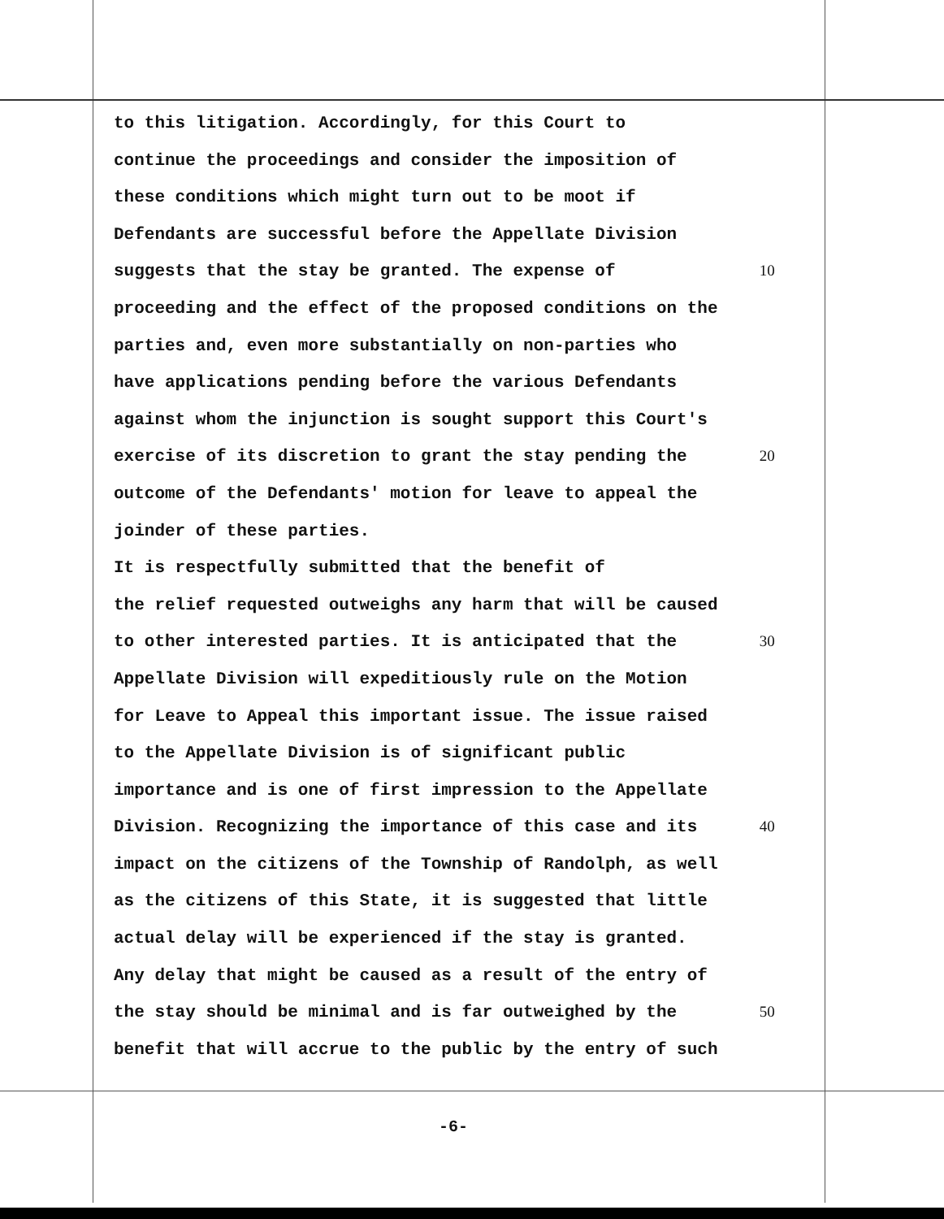to this litigation. Accordingly, for this Court to
continue the proceedings and consider the imposition of
these conditions which might turn out to be moot if
Defendants are successful before the Appellate Division
suggests that the stay be granted. The expense of 10
proceeding and the effect of the proposed conditions on the
parties and, even more substantially on non-parties who
have applications pending before the various Defendants
against whom the injunction is sought support this Court's
exercise of its discretion to grant the stay pending the 20
outcome of the Defendants' motion for leave to appeal the
joinder of these parties.
It is respectfully submitted that the benefit of
the relief requested outweighs any harm that will be caused
to other interested parties. It is anticipated that the 30
Appellate Division will expeditiously rule on the Motion
for Leave to Appeal this important issue. The issue raised
to the Appellate Division is of significant public
importance and is one of first impression to the Appellate
Division. Recognizing the importance of this case and its 40
impact on the citizens of the Township of Randolph, as well
as the citizens of this State, it is suggested that little
actual delay will be experienced if the stay is granted.
Any delay that might be caused as a result of the entry of
the stay should be minimal and is far outweighed by the 50
benefit that will accrue to the public by the entry of such
-6-